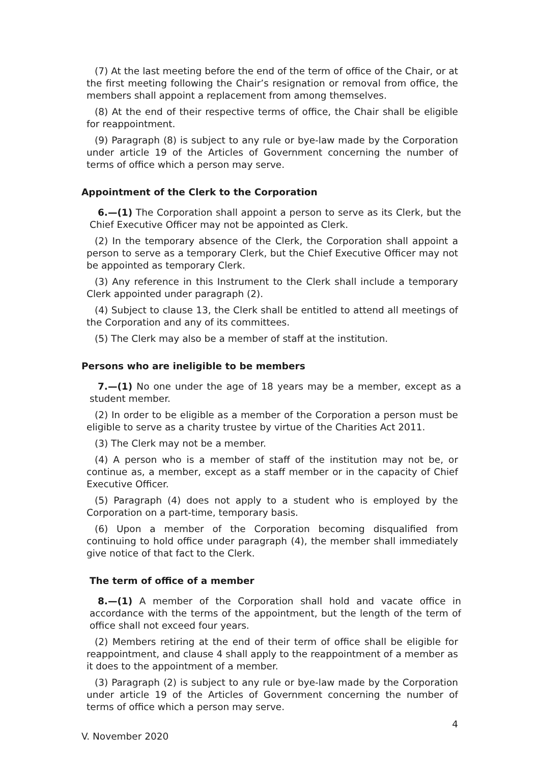(7) At the last meeting before the end of the term of office of the Chair, or at the first meeting following the Chair’s resignation or removal from office, the members shall appoint a replacement from among themselves.
(8) At the end of their respective terms of office, the Chair shall be eligible for reappointment.
(9) Paragraph (8) is subject to any rule or bye-law made by the Corporation under article 19 of the Articles of Government concerning the number of terms of office which a person may serve.
Appointment of the Clerk to the Corporation
6.—(1) The Corporation shall appoint a person to serve as its Clerk, but the Chief Executive Officer may not be appointed as Clerk.
(2) In the temporary absence of the Clerk, the Corporation shall appoint a person to serve as a temporary Clerk, but the Chief Executive Officer may not be appointed as temporary Clerk.
(3) Any reference in this Instrument to the Clerk shall include a temporary Clerk appointed under paragraph (2).
(4) Subject to clause 13, the Clerk shall be entitled to attend all meetings of the Corporation and any of its committees.
(5) The Clerk may also be a member of staff at the institution.
Persons who are ineligible to be members
7.—(1) No one under the age of 18 years may be a member, except as a student member.
(2) In order to be eligible as a member of the Corporation a person must be eligible to serve as a charity trustee by virtue of the Charities Act 2011.
(3) The Clerk may not be a member.
(4) A person who is a member of staff of the institution may not be, or continue as, a member, except as a staff member or in the capacity of Chief Executive Officer.
(5) Paragraph (4) does not apply to a student who is employed by the Corporation on a part-time, temporary basis.
(6) Upon a member of the Corporation becoming disqualified from continuing to hold office under paragraph (4), the member shall immediately give notice of that fact to the Clerk.
The term of office of a member
8.—(1) A member of the Corporation shall hold and vacate office in accordance with the terms of the appointment, but the length of the term of office shall not exceed four years.
(2) Members retiring at the end of their term of office shall be eligible for reappointment, and clause 4 shall apply to the reappointment of a member as it does to the appointment of a member.
(3) Paragraph (2) is subject to any rule or bye-law made by the Corporation under article 19 of the Articles of Government concerning the number of terms of office which a person may serve.
4
V. November 2020